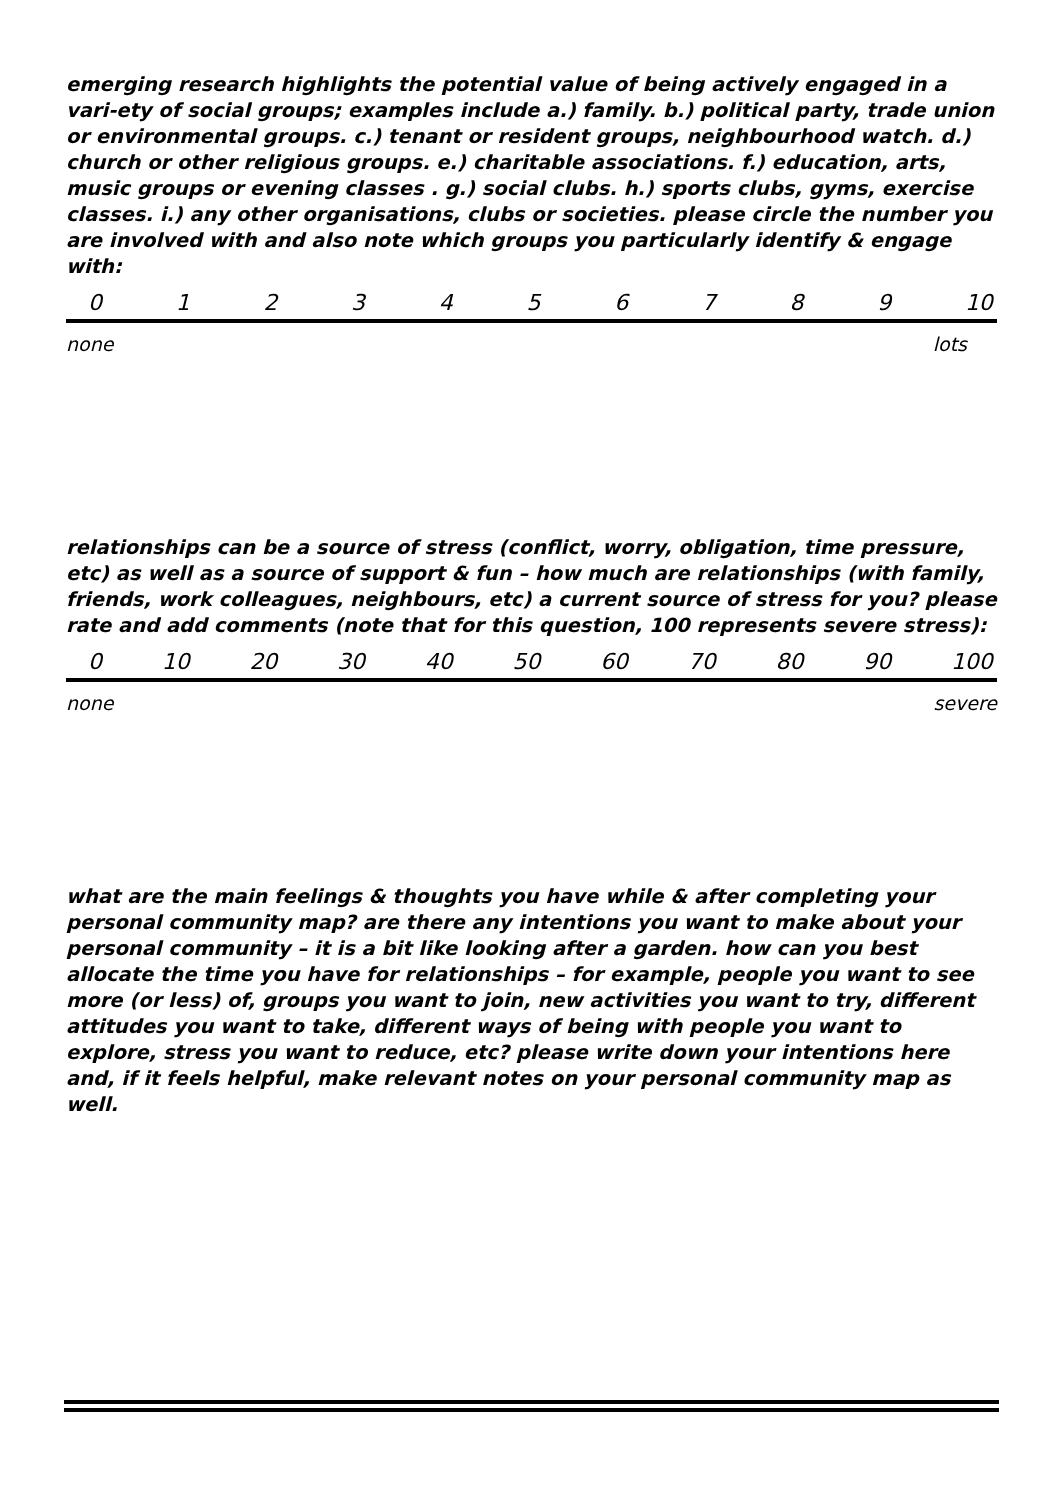emerging research highlights the potential value of being actively engaged in a vari-ety of social groups; examples include a.) family. b.) political party, trade union or environmental groups. c.) tenant or resident groups, neighbourhood watch. d.) church or other religious groups. e.) charitable associations. f.) education, arts, music groups or evening classes . g.) social clubs. h.) sports clubs, gyms, exercise classes. i.) any other organisations, clubs or societies. please circle the number you are involved with and also note which groups you particularly identify & engage with:
0 1 2 3 4 5 6 7 8 9 10
none lots
relationships can be a source of stress (conflict, worry, obligation, time pressure, etc) as well as a source of support & fun – how much are relationships (with family, friends, work colleagues, neighbours, etc) a current source of stress for you? please rate and add comments (note that for this question, 100 represents severe stress):
0 10 20 30 40 50 60 70 80 90 100
none severe
what are the main feelings & thoughts you have while & after completing your personal community map? are there any intentions you want to make about your personal community – it is a bit like looking after a garden. how can you best allocate the time you have for relationships – for example, people you want to see more (or less) of, groups you want to join, new activities you want to try, different attitudes you want to take, different ways of being with people you want to explore, stress you want to reduce, etc? please write down your intentions here and, if it feels helpful, make relevant notes on your personal community map as well.